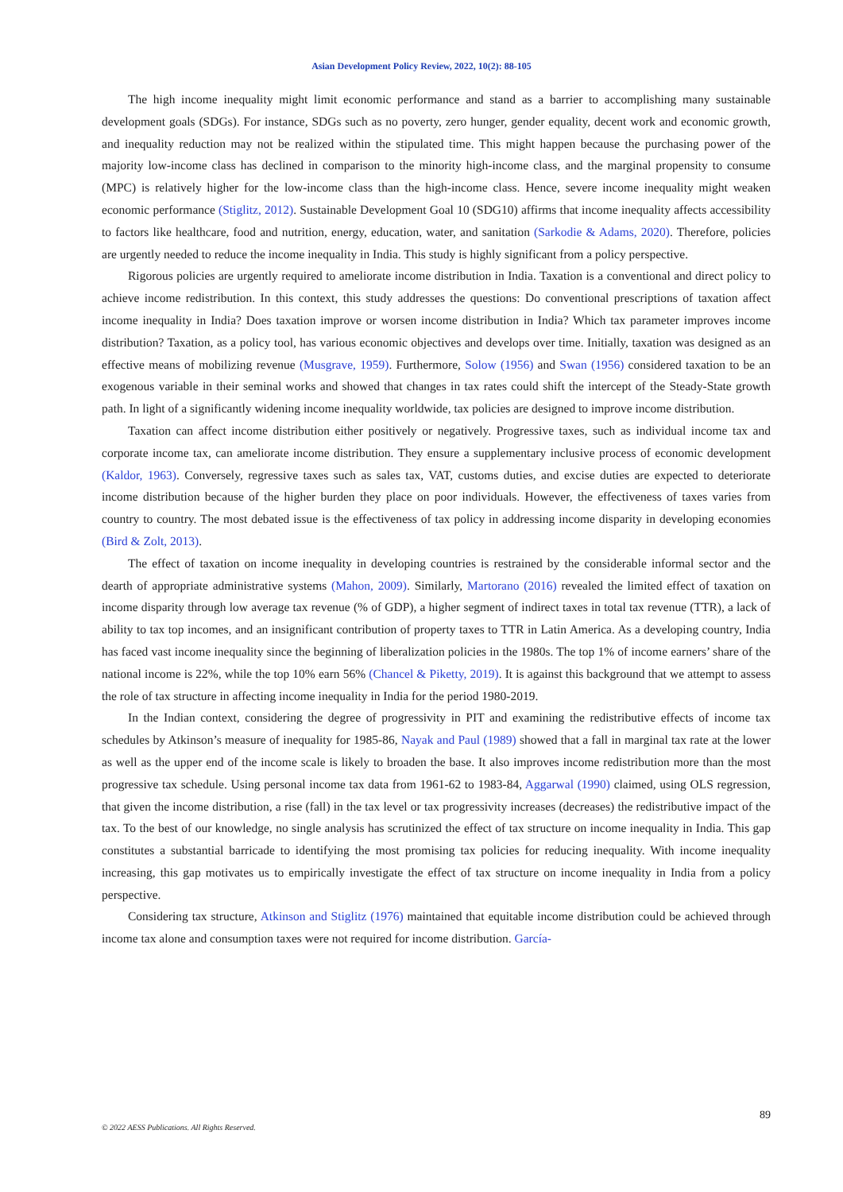Asian Development Policy Review, 2022, 10(2): 88-105
The high income inequality might limit economic performance and stand as a barrier to accomplishing many sustainable development goals (SDGs). For instance, SDGs such as no poverty, zero hunger, gender equality, decent work and economic growth, and inequality reduction may not be realized within the stipulated time. This might happen because the purchasing power of the majority low-income class has declined in comparison to the minority high-income class, and the marginal propensity to consume (MPC) is relatively higher for the low-income class than the high-income class. Hence, severe income inequality might weaken economic performance (Stiglitz, 2012). Sustainable Development Goal 10 (SDG10) affirms that income inequality affects accessibility to factors like healthcare, food and nutrition, energy, education, water, and sanitation (Sarkodie & Adams, 2020). Therefore, policies are urgently needed to reduce the income inequality in India. This study is highly significant from a policy perspective.
Rigorous policies are urgently required to ameliorate income distribution in India. Taxation is a conventional and direct policy to achieve income redistribution. In this context, this study addresses the questions: Do conventional prescriptions of taxation affect income inequality in India? Does taxation improve or worsen income distribution in India? Which tax parameter improves income distribution? Taxation, as a policy tool, has various economic objectives and develops over time. Initially, taxation was designed as an effective means of mobilizing revenue (Musgrave, 1959). Furthermore, Solow (1956) and Swan (1956) considered taxation to be an exogenous variable in their seminal works and showed that changes in tax rates could shift the intercept of the Steady-State growth path. In light of a significantly widening income inequality worldwide, tax policies are designed to improve income distribution.
Taxation can affect income distribution either positively or negatively. Progressive taxes, such as individual income tax and corporate income tax, can ameliorate income distribution. They ensure a supplementary inclusive process of economic development (Kaldor, 1963). Conversely, regressive taxes such as sales tax, VAT, customs duties, and excise duties are expected to deteriorate income distribution because of the higher burden they place on poor individuals. However, the effectiveness of taxes varies from country to country. The most debated issue is the effectiveness of tax policy in addressing income disparity in developing economies (Bird & Zolt, 2013).
The effect of taxation on income inequality in developing countries is restrained by the considerable informal sector and the dearth of appropriate administrative systems (Mahon, 2009). Similarly, Martorano (2016) revealed the limited effect of taxation on income disparity through low average tax revenue (% of GDP), a higher segment of indirect taxes in total tax revenue (TTR), a lack of ability to tax top incomes, and an insignificant contribution of property taxes to TTR in Latin America. As a developing country, India has faced vast income inequality since the beginning of liberalization policies in the 1980s. The top 1% of income earners’ share of the national income is 22%, while the top 10% earn 56% (Chancel & Piketty, 2019). It is against this background that we attempt to assess the role of tax structure in affecting income inequality in India for the period 1980-2019.
In the Indian context, considering the degree of progressivity in PIT and examining the redistributive effects of income tax schedules by Atkinson’s measure of inequality for 1985-86, Nayak and Paul (1989) showed that a fall in marginal tax rate at the lower as well as the upper end of the income scale is likely to broaden the base. It also improves income redistribution more than the most progressive tax schedule. Using personal income tax data from 1961-62 to 1983-84, Aggarwal (1990) claimed, using OLS regression, that given the income distribution, a rise (fall) in the tax level or tax progressivity increases (decreases) the redistributive impact of the tax. To the best of our knowledge, no single analysis has scrutinized the effect of tax structure on income inequality in India. This gap constitutes a substantial barricade to identifying the most promising tax policies for reducing inequality. With income inequality increasing, this gap motivates us to empirically investigate the effect of tax structure on income inequality in India from a policy perspective.
Considering tax structure, Atkinson and Stiglitz (1976) maintained that equitable income distribution could be achieved through income tax alone and consumption taxes were not required for income distribution. García-
89
© 2022 AESS Publications. All Rights Reserved.